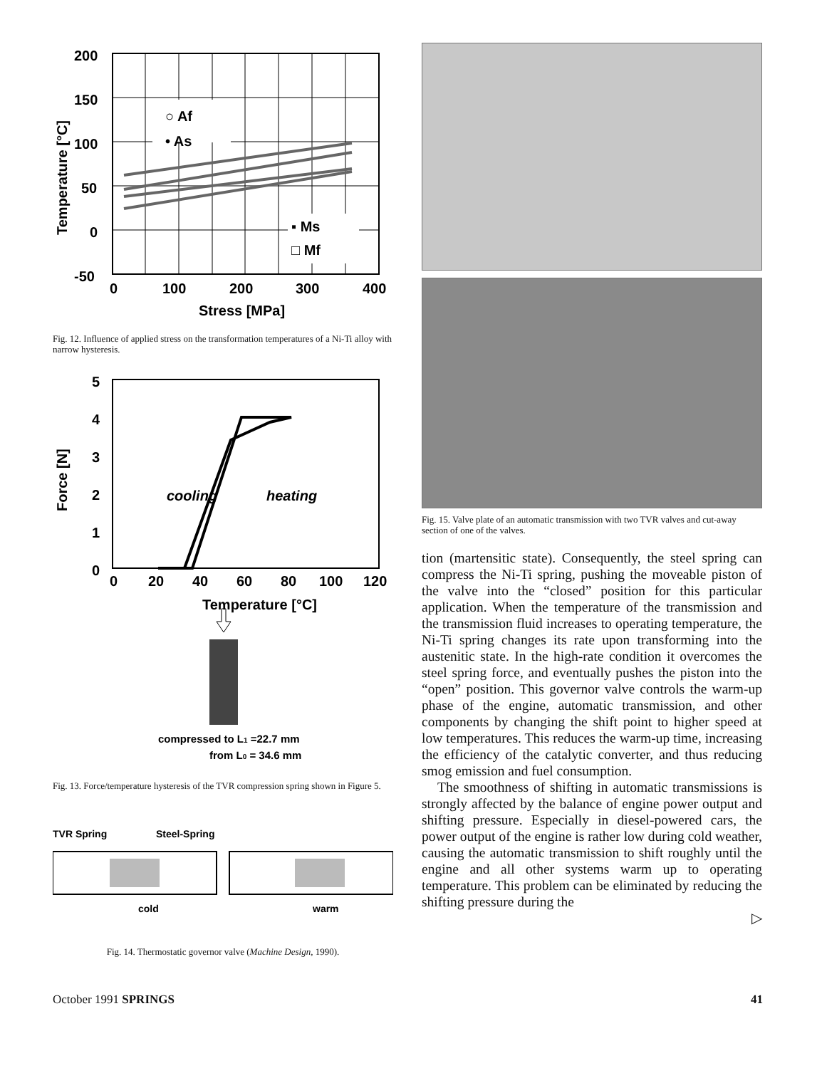200
150
100
50
0
-50
○ Af
• As
▪ Ms
□ Mf
0
100
200
300
400
Stress [MPa]
Temperature [°C]
Fig. 12. Influence of applied stress on the transformation temperatures of a Ni-Ti alloy with narrow hysteresis.
5
4
3
2
1
0
0
20
40
60
80
100
120
Temperature [°C]
Force [N]
cooling
heating
compressed to L1 =22.7 mm
from L0 = 34.6 mm
Fig. 13. Force/temperature hysteresis of the TVR compression spring shown in Figure 5.
TVR Spring
Steel-Spring
cold
warm
Fig. 14. Thermostatic governor valve (Machine Design, 1990).
Fig. 15. Valve plate of an automatic transmission with two TVR valves and cut-away section of one of the valves.
tion (martensitic state). Consequently, the steel spring can compress the Ni-Ti spring, pushing the moveable piston of the valve into the “closed” position for this particular application. When the temperature of the transmission and the transmission fluid increases to operating temperature, the Ni-Ti spring changes its rate upon transforming into the austenitic state. In the high-rate condition it overcomes the steel spring force, and eventually pushes the piston into the “open” position. This governor valve controls the warm-up phase of the engine, automatic transmission, and other components by changing the shift point to higher speed at low temperatures. This reduces the warm-up time, increasing the efficiency of the catalytic converter, and thus reducing smog emission and fuel consumption.
The smoothness of shifting in automatic transmissions is strongly affected by the balance of engine power output and shifting pressure. Especially in diesel-powered cars, the power output of the engine is rather low during cold weather, causing the automatic transmission to shift roughly until the engine and all other systems warm up to operating temperature. This problem can be eliminated by reducing the shifting pressure during the
▷
October 1991 SPRINGS 41